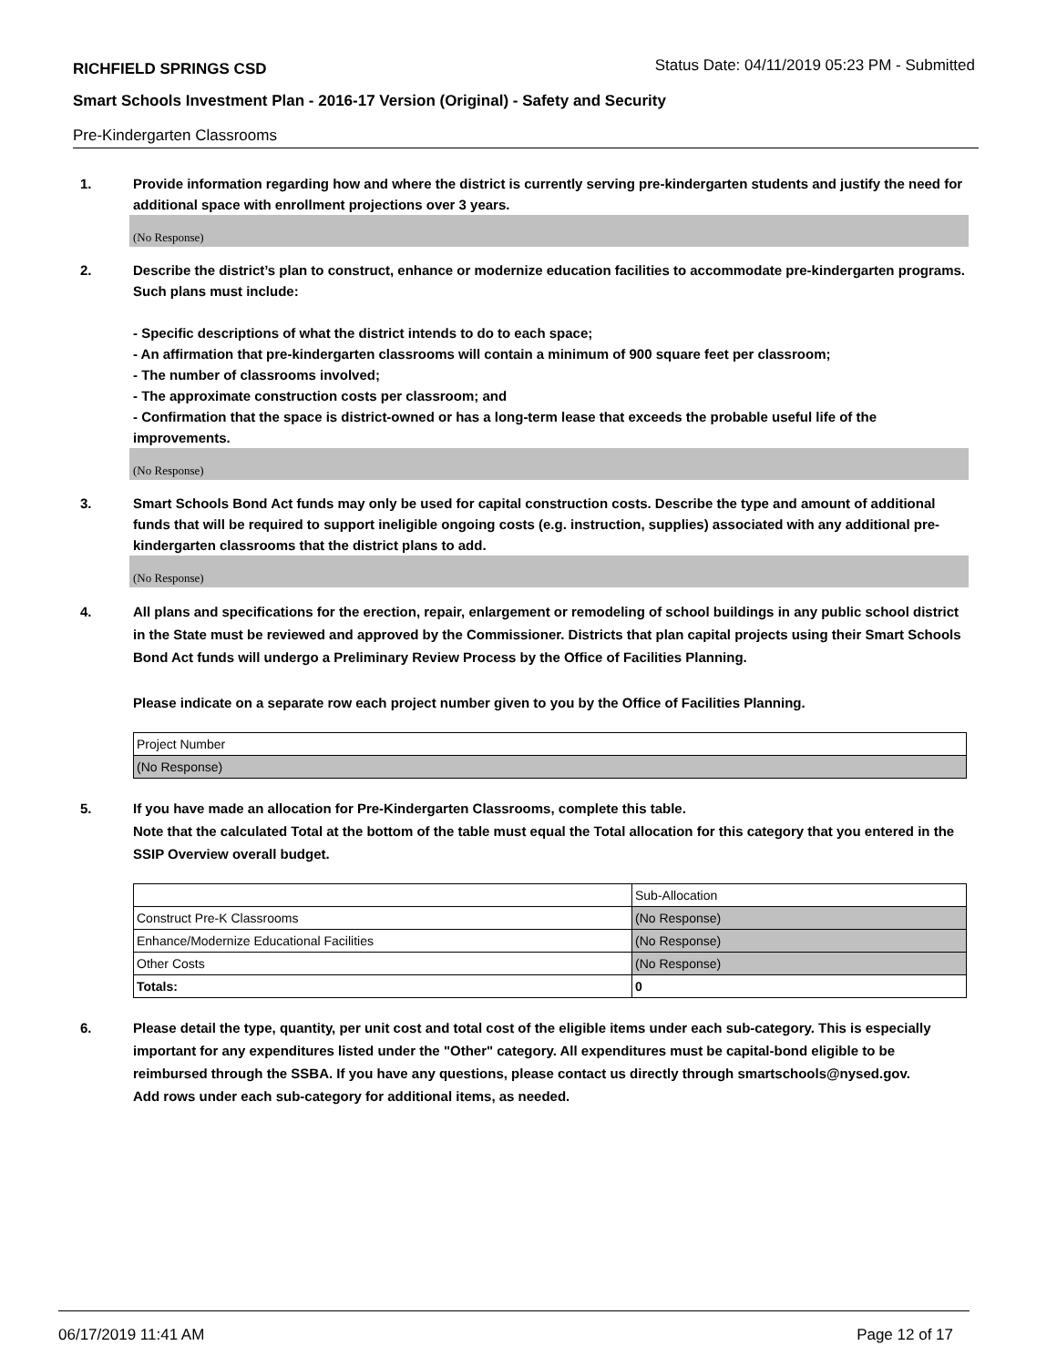RICHFIELD SPRINGS CSD
Status Date: 04/11/2019 05:23 PM - Submitted
Smart Schools Investment Plan - 2016-17 Version (Original) - Safety and Security
Pre-Kindergarten Classrooms
1. Provide information regarding how and where the district is currently serving pre-kindergarten students and justify the need for additional space with enrollment projections over 3 years.
(No Response)
2. Describe the district’s plan to construct, enhance or modernize education facilities to accommodate pre-kindergarten programs. Such plans must include:
- Specific descriptions of what the district intends to do to each space;
- An affirmation that pre-kindergarten classrooms will contain a minimum of 900 square feet per classroom;
- The number of classrooms involved;
- The approximate construction costs per classroom; and
- Confirmation that the space is district-owned or has a long-term lease that exceeds the probable useful life of the improvements.
(No Response)
3. Smart Schools Bond Act funds may only be used for capital construction costs. Describe the type and amount of additional funds that will be required to support ineligible ongoing costs (e.g. instruction, supplies) associated with any additional pre-kindergarten classrooms that the district plans to add.
(No Response)
4. All plans and specifications for the erection, repair, enlargement or remodeling of school buildings in any public school district in the State must be reviewed and approved by the Commissioner. Districts that plan capital projects using their Smart Schools Bond Act funds will undergo a Preliminary Review Process by the Office of Facilities Planning.
Please indicate on a separate row each project number given to you by the Office of Facilities Planning.
| Project Number |
| (No Response) |
5. If you have made an allocation for Pre-Kindergarten Classrooms, complete this table.
Note that the calculated Total at the bottom of the table must equal the Total allocation for this category that you entered in the SSIP Overview overall budget.
| | Sub-Allocation |
| Construct Pre-K Classrooms | (No Response) |
| Enhance/Modernize Educational Facilities | (No Response) |
| Other Costs | (No Response) |
| Totals: | 0 |
6. Please detail the type, quantity, per unit cost and total cost of the eligible items under each sub-category. This is especially important for any expenditures listed under the "Other" category. All expenditures must be capital-bond eligible to be reimbursed through the SSBA. If you have any questions, please contact us directly through smartschools@nysed.gov.
Add rows under each sub-category for additional items, as needed.
06/17/2019 11:41 AM Page 12 of 17